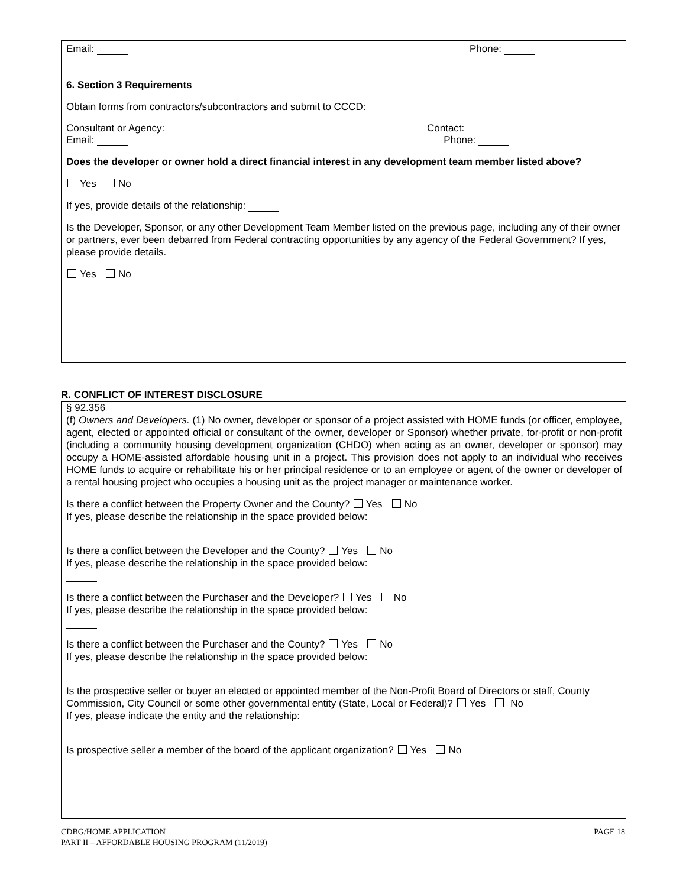Email: Phone:
6. Section 3 Requirements
Obtain forms from contractors/subcontractors and submit to CCCD:
Consultant or Agency:
Email: Contact:
Phone:
Does the developer or owner hold a direct financial interest in any development team member listed above?
Yes No
If yes, provide details of the relationship:
Is the Developer, Sponsor, or any other Development Team Member listed on the previous page, including any of their owner or partners, ever been debarred from Federal contracting opportunities by any agency of the Federal Government? If yes, please provide details.
Yes No
R. CONFLICT OF INTEREST DISCLOSURE
§ 92.356
(f) Owners and Developers. (1) No owner, developer or sponsor of a project assisted with HOME funds (or officer, employee, agent, elected or appointed official or consultant of the owner, developer or Sponsor) whether private, for-profit or non-profit (including a community housing development organization (CHDO) when acting as an owner, developer or sponsor) may occupy a HOME-assisted affordable housing unit in a project. This provision does not apply to an individual who receives HOME funds to acquire or rehabilitate his or her principal residence or to an employee or agent of the owner or developer of a rental housing project who occupies a housing unit as the project manager or maintenance worker.
Is there a conflict between the Property Owner and the County? Yes No
If yes, please describe the relationship in the space provided below:
Is there a conflict between the Developer and the County? Yes No
If yes, please describe the relationship in the space provided below:
Is there a conflict between the Purchaser and the Developer? Yes No
If yes, please describe the relationship in the space provided below:
Is there a conflict between the Purchaser and the County? Yes No
If yes, please describe the relationship in the space provided below:
Is the prospective seller or buyer an elected or appointed member of the Non-Profit Board of Directors or staff, County Commission, City Council or some other governmental entity (State, Local or Federal)? Yes No
If yes, please indicate the entity and the relationship:
Is prospective seller a member of the board of the applicant organization? Yes No
CDBG/HOME APPLICATION
PART II – AFFORDABLE HOUSING PROGRAM (11/2019) PAGE 18